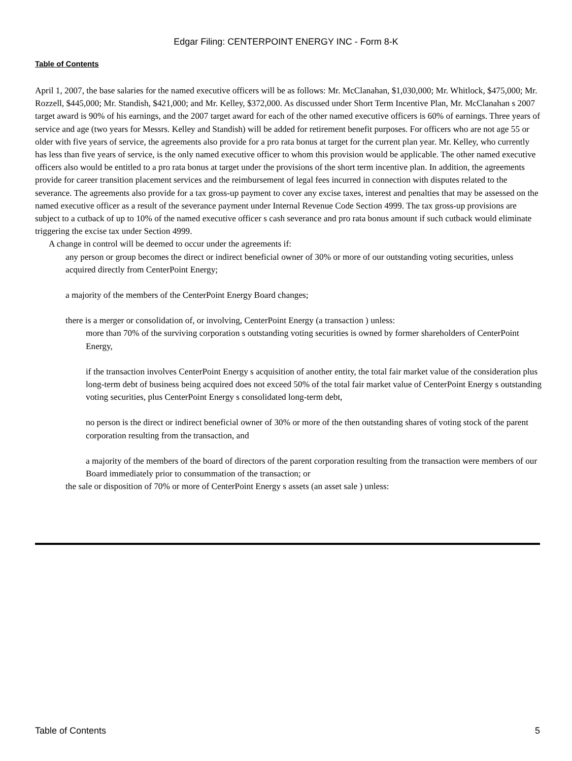Edgar Filing: CENTERPOINT ENERGY INC - Form 8-K
Table of Contents
April 1, 2007, the base salaries for the named executive officers will be as follows: Mr. McClanahan, $1,030,000; Mr. Whitlock, $475,000; Mr. Rozzell, $445,000; Mr. Standish, $421,000; and Mr. Kelley, $372,000. As discussed under Short Term Incentive Plan, Mr. McClanahan s 2007 target award is 90% of his earnings, and the 2007 target award for each of the other named executive officers is 60% of earnings. Three years of service and age (two years for Messrs. Kelley and Standish) will be added for retirement benefit purposes. For officers who are not age 55 or older with five years of service, the agreements also provide for a pro rata bonus at target for the current plan year. Mr. Kelley, who currently has less than five years of service, is the only named executive officer to whom this provision would be applicable. The other named executive officers also would be entitled to a pro rata bonus at target under the provisions of the short term incentive plan. In addition, the agreements provide for career transition placement services and the reimbursement of legal fees incurred in connection with disputes related to the severance. The agreements also provide for a tax gross-up payment to cover any excise taxes, interest and penalties that may be assessed on the named executive officer as a result of the severance payment under Internal Revenue Code Section 4999. The tax gross-up provisions are subject to a cutback of up to 10% of the named executive officer s cash severance and pro rata bonus amount if such cutback would eliminate triggering the excise tax under Section 4999.
A change in control will be deemed to occur under the agreements if:
any person or group becomes the direct or indirect beneficial owner of 30% or more of our outstanding voting securities, unless acquired directly from CenterPoint Energy;
a majority of the members of the CenterPoint Energy Board changes;
there is a merger or consolidation of, or involving, CenterPoint Energy (a transaction ) unless:
more than 70% of the surviving corporation s outstanding voting securities is owned by former shareholders of CenterPoint Energy,
if the transaction involves CenterPoint Energy s acquisition of another entity, the total fair market value of the consideration plus long-term debt of business being acquired does not exceed 50% of the total fair market value of CenterPoint Energy s outstanding voting securities, plus CenterPoint Energy s consolidated long-term debt,
no person is the direct or indirect beneficial owner of 30% or more of the then outstanding shares of voting stock of the parent corporation resulting from the transaction, and
a majority of the members of the board of directors of the parent corporation resulting from the transaction were members of our Board immediately prior to consummation of the transaction; or
the sale or disposition of 70% or more of CenterPoint Energy s assets (an asset sale ) unless:
Table of Contents 5